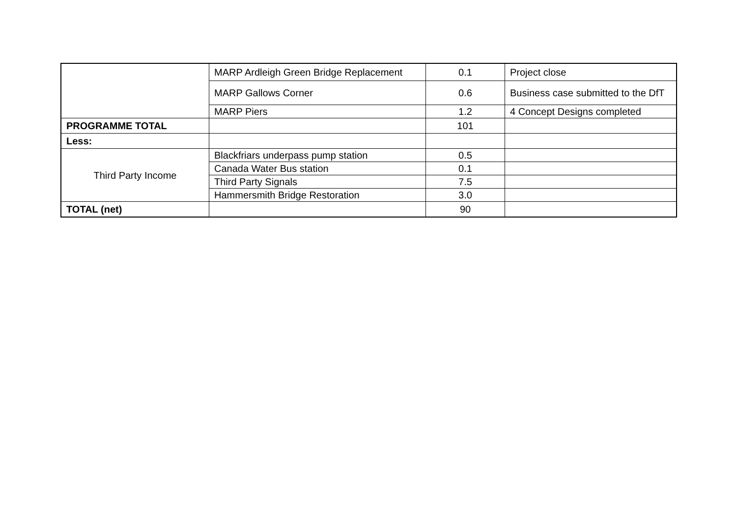| | MARP Ardleigh Green Bridge Replacement | 0.1 | Project close |
| | MARP Gallows Corner | 0.6 | Business case submitted to the DfT |
| | MARP Piers | 1.2 | 4 Concept Designs completed |
| PROGRAMME TOTAL | | 101 | |
| Less: | | | |
| Third Party Income | Blackfriars underpass pump station | 0.5 | |
| | Canada Water Bus station | 0.1 | |
| | Third Party Signals | 7.5 | |
| | Hammersmith Bridge Restoration | 3.0 | |
| TOTAL (net) | | 90 | |